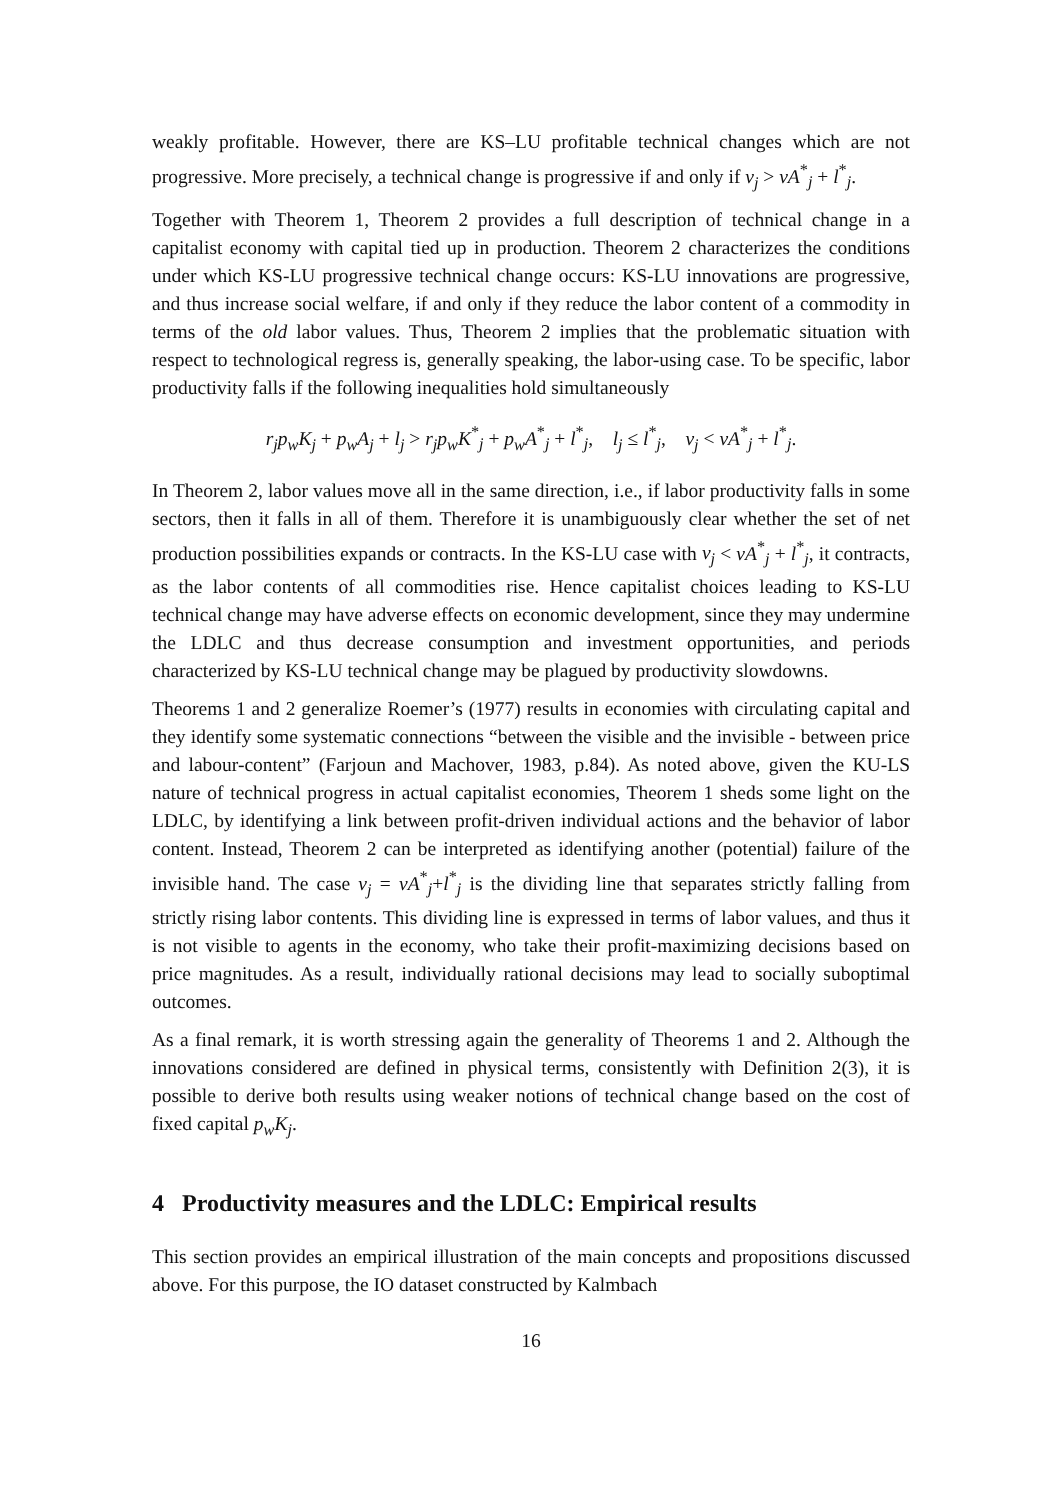weakly profitable. However, there are KS–LU profitable technical changes which are not progressive. More precisely, a technical change is progressive if and only if v<sub>j</sub> > vA<sup>*</sup><sub>j</sub> + l<sup>*</sup><sub>j</sub>.
Together with Theorem 1, Theorem 2 provides a full description of technical change in a capitalist economy with capital tied up in production. Theorem 2 characterizes the conditions under which KS-LU progressive technical change occurs: KS-LU innovations are progressive, and thus increase social welfare, if and only if they reduce the labor content of a commodity in terms of the old labor values. Thus, Theorem 2 implies that the problematic situation with respect to technological regress is, generally speaking, the labor-using case. To be specific, labor productivity falls if the following inequalities hold simultaneously
r<sub>j</sub>p<sub>w</sub>K<sub>j</sub> + p<sub>w</sub>A<sub>j</sub> + l<sub>j</sub> > r<sub>j</sub>p<sub>w</sub>K<sup>*</sup><sub>j</sub> + p<sub>w</sub>A<sup>*</sup><sub>j</sub> + l<sup>*</sup><sub>j</sub>, l<sub>j</sub> ≤ l<sup>*</sup><sub>j</sub>, v<sub>j</sub> < vA<sup>*</sup><sub>j</sub> + l<sup>*</sup><sub>j</sub>.
In Theorem 2, labor values move all in the same direction, i.e., if labor productivity falls in some sectors, then it falls in all of them. Therefore it is unambiguously clear whether the set of net production possibilities expands or contracts. In the KS-LU case with v<sub>j</sub> < vA<sup>*</sup><sub>j</sub> + l<sup>*</sup><sub>j</sub>, it contracts, as the labor contents of all commodities rise. Hence capitalist choices leading to KS-LU technical change may have adverse effects on economic development, since they may undermine the LDLC and thus decrease consumption and investment opportunities, and periods characterized by KS-LU technical change may be plagued by productivity slowdowns.
Theorems 1 and 2 generalize Roemer’s (1977) results in economies with circulating capital and they identify some systematic connections “between the visible and the invisible - between price and labour-content” (Farjoun and Machover, 1983, p.84). As noted above, given the KU-LS nature of technical progress in actual capitalist economies, Theorem 1 sheds some light on the LDLC, by identifying a link between profit-driven individual actions and the behavior of labor content. Instead, Theorem 2 can be interpreted as identifying another (potential) failure of the invisible hand. The case v<sub>j</sub> = vA<sup>*</sup><sub>j</sub>+l<sup>*</sup><sub>j</sub> is the dividing line that separates strictly falling from strictly rising labor contents. This dividing line is expressed in terms of labor values, and thus it is not visible to agents in the economy, who take their profit-maximizing decisions based on price magnitudes. As a result, individually rational decisions may lead to socially suboptimal outcomes.
As a final remark, it is worth stressing again the generality of Theorems 1 and 2. Although the innovations considered are defined in physical terms, consistently with Definition 2(3), it is possible to derive both results using weaker notions of technical change based on the cost of fixed capital p<sub>w</sub>K<sub>j</sub>.
4 Productivity measures and the LDLC: Empirical results
This section provides an empirical illustration of the main concepts and propositions discussed above. For this purpose, the IO dataset constructed by Kalmbach
16